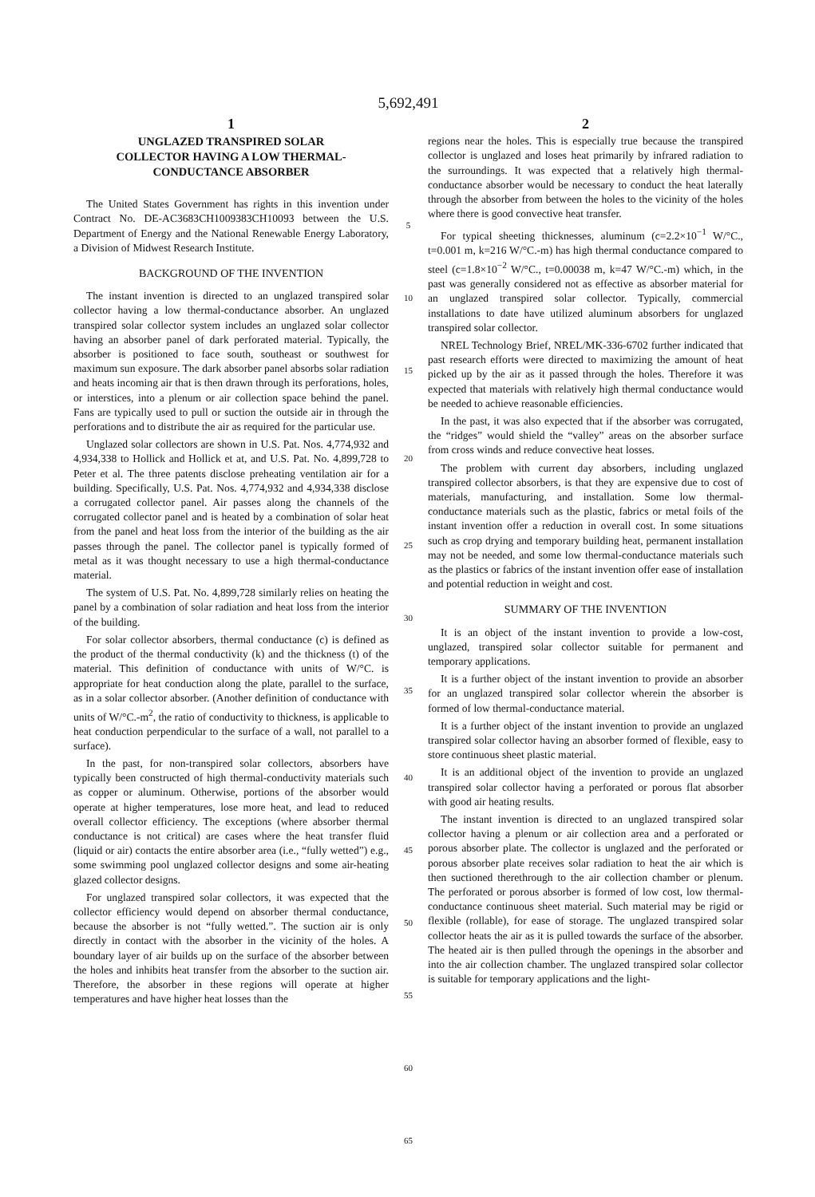5,692,491
1
UNGLAZED TRANSPIRED SOLAR
COLLECTOR HAVING A LOW THERMAL-
CONDUCTANCE ABSORBER
The United States Government has rights in this invention under Contract No. DE-AC3683CH1009383CH10093 between the U.S. Department of Energy and the National Renewable Energy Laboratory, a Division of Midwest Research Institute.
BACKGROUND OF THE INVENTION
The instant invention is directed to an unglazed transpired solar collector having a low thermal-conductance absorber. An unglazed transpired solar collector system includes an unglazed solar collector having an absorber panel of dark perforated material. Typically, the absorber is positioned to face south, southeast or southwest for maximum sun exposure. The dark absorber panel absorbs solar radiation and heats incoming air that is then drawn through its perforations, holes, or interstices, into a plenum or air collection space behind the panel. Fans are typically used to pull or suction the outside air in through the perforations and to distribute the air as required for the particular use.
Unglazed solar collectors are shown in U.S. Pat. Nos. 4,774,932 and 4,934,338 to Hollick and Hollick et at, and U.S. Pat. No. 4,899,728 to Peter et al. The three patents disclose preheating ventilation air for a building. Specifically, U.S. Pat. Nos. 4,774,932 and 4,934,338 disclose a corrugated collector panel. Air passes along the channels of the corrugated collector panel and is heated by a combination of solar heat from the panel and heat loss from the interior of the building as the air passes through the panel. The collector panel is typically formed of metal as it was thought necessary to use a high thermal-conductance material.
The system of U.S. Pat. No. 4,899,728 similarly relies on heating the panel by a combination of solar radiation and heat loss from the interior of the building.
For solar collector absorbers, thermal conductance (c) is defined as the product of the thermal conductivity (k) and the thickness (t) of the material. This definition of conductance with units of W/°C. is appropriate for heat conduction along the plate, parallel to the surface, as in a solar collector absorber. (Another definition of conductance with units of W/°C.-m<sup>2</sup>, the ratio of conductivity to thickness, is applicable to heat conduction perpendicular to the surface of a wall, not parallel to a surface).
In the past, for non-transpired solar collectors, absorbers have typically been constructed of high thermal-conductivity materials such as copper or aluminum. Otherwise, portions of the absorber would operate at higher temperatures, lose more heat, and lead to reduced overall collector efficiency. The exceptions (where absorber thermal conductance is not critical) are cases where the heat transfer fluid (liquid or air) contacts the entire absorber area (i.e., “fully wetted”) e.g., some swimming pool unglazed collector designs and some air-heating glazed collector designs.
For unglazed transpired solar collectors, it was expected that the collector efficiency would depend on absorber thermal conductance, because the absorber is not “fully wetted.”. The suction air is only directly in contact with the absorber in the vicinity of the holes. A boundary layer of air builds up on the surface of the absorber between the holes and inhibits heat transfer from the absorber to the suction air. Therefore, the absorber in these regions will operate at higher temperatures and have higher heat losses than the
5
10
15
20
25
30
35
40
45
50
55
60
65
2
regions near the holes. This is especially true because the transpired collector is unglazed and loses heat primarily by infrared radiation to the surroundings. It was expected that a relatively high thermal-conductance absorber would be necessary to conduct the heat laterally through the absorber from between the holes to the vicinity of the holes where there is good convective heat transfer.
For typical sheeting thicknesses, aluminum (c=2.2×10<sup>−1</sup> W/°C., t=0.001 m, k=216 W/°C.-m) has high thermal conductance compared to steel (c=1.8×10<sup>−2</sup> W/°C., t=0.00038 m, k=47 W/°C.-m) which, in the past was generally considered not as effective as absorber material for an unglazed transpired solar collector. Typically, commercial installations to date have utilized aluminum absorbers for unglazed transpired solar collector.
NREL Technology Brief, NREL/MK-336-6702 further indicated that past research efforts were directed to maximizing the amount of heat picked up by the air as it passed through the holes. Therefore it was expected that materials with relatively high thermal conductance would be needed to achieve reasonable efficiencies.
In the past, it was also expected that if the absorber was corrugated, the “ridges” would shield the “valley” areas on the absorber surface from cross winds and reduce convective heat losses.
The problem with current day absorbers, including unglazed transpired collector absorbers, is that they are expensive due to cost of materials, manufacturing, and installation. Some low thermal-conductance materials such as the plastic, fabrics or metal foils of the instant invention offer a reduction in overall cost. In some situations such as crop drying and temporary building heat, permanent installation may not be needed, and some low thermal-conductance materials such as the plastics or fabrics of the instant invention offer ease of installation and potential reduction in weight and cost.
SUMMARY OF THE INVENTION
It is an object of the instant invention to provide a low-cost, unglazed, transpired solar collector suitable for permanent and temporary applications.
It is a further object of the instant invention to provide an absorber for an unglazed transpired solar collector wherein the absorber is formed of low thermal-conductance material.
It is a further object of the instant invention to provide an unglazed transpired solar collector having an absorber formed of flexible, easy to store continuous sheet plastic material.
It is an additional object of the invention to provide an unglazed transpired solar collector having a perforated or porous flat absorber with good air heating results.
The instant invention is directed to an unglazed transpired solar collector having a plenum or air collection area and a perforated or porous absorber plate. The collector is unglazed and the perforated or porous absorber plate receives solar radiation to heat the air which is then suctioned therethrough to the air collection chamber or plenum. The perforated or porous absorber is formed of low cost, low thermal-conductance continuous sheet material. Such material may be rigid or flexible (rollable), for ease of storage. The unglazed transpired solar collector heats the air as it is pulled towards the surface of the absorber. The heated air is then pulled through the openings in the absorber and into the air collection chamber. The unglazed transpired solar collector is suitable for temporary applications and the light-